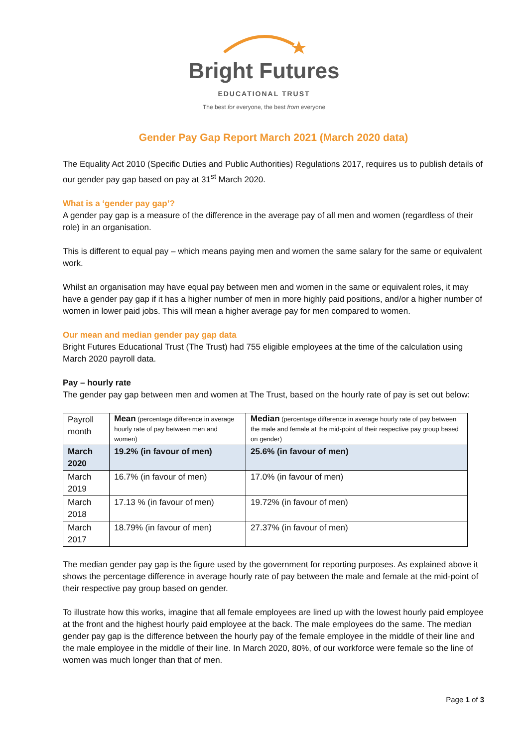Bright Futures
EDUCATIONAL TRUST
The best for everyone, the best from everyone
Gender Pay Gap Report March 2021 (March 2020 data)
The Equality Act 2010 (Specific Duties and Public Authorities) Regulations 2017, requires us to publish details of our gender pay gap based on pay at 31<sup>st</sup> March 2020.
What is a ‘gender pay gap’?
A gender pay gap is a measure of the difference in the average pay of all men and women (regardless of their role) in an organisation.
This is different to equal pay – which means paying men and women the same salary for the same or equivalent work.
Whilst an organisation may have equal pay between men and women in the same or equivalent roles, it may have a gender pay gap if it has a higher number of men in more highly paid positions, and/or a higher number of women in lower paid jobs. This will mean a higher average pay for men compared to women.
Our mean and median gender pay gap data
Bright Futures Educational Trust (The Trust) had 755 eligible employees at the time of the calculation using March 2020 payroll data.
Pay – hourly rate
The gender pay gap between men and women at The Trust, based on the hourly rate of pay is set out below:
| Payroll month | Mean (percentage difference in average hourly rate of pay between men and women) | Median (percentage difference in average hourly rate of pay between the male and female at the mid-point of their respective pay group based on gender) |
| March 2020 | 19.2% (in favour of men) | 25.6% (in favour of men) |
| March 2019 | 16.7% (in favour of men) | 17.0% (in favour of men) |
| March 2018 | 17.13 % (in favour of men) | 19.72% (in favour of men) |
| March 2017 | 18.79% (in favour of men) | 27.37% (in favour of men) |
The median gender pay gap is the figure used by the government for reporting purposes. As explained above it shows the percentage difference in average hourly rate of pay between the male and female at the mid-point of their respective pay group based on gender.
To illustrate how this works, imagine that all female employees are lined up with the lowest hourly paid employee at the front and the highest hourly paid employee at the back. The male employees do the same. The median gender pay gap is the difference between the hourly pay of the female employee in the middle of their line and the male employee in the middle of their line. In March 2020, 80%, of our workforce were female so the line of women was much longer than that of men.
Page 1 of 3